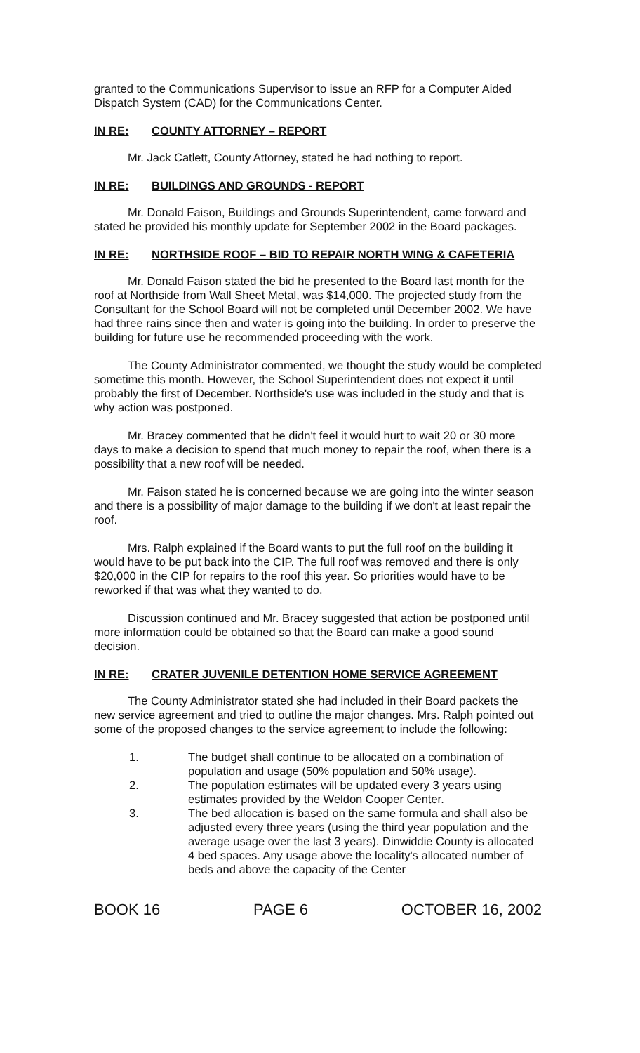granted to the Communications Supervisor to issue an RFP for a Computer Aided Dispatch System (CAD) for the Communications Center.
IN RE: COUNTY ATTORNEY – REPORT
Mr. Jack Catlett, County Attorney, stated he had nothing to report.
IN RE: BUILDINGS AND GROUNDS - REPORT
Mr. Donald Faison, Buildings and Grounds Superintendent, came forward and stated he provided his monthly update for September 2002 in the Board packages.
IN RE: NORTHSIDE ROOF – BID TO REPAIR NORTH WING & CAFETERIA
Mr. Donald Faison stated the bid he presented to the Board last month for the roof at Northside from Wall Sheet Metal, was $14,000. The projected study from the Consultant for the School Board will not be completed until December 2002. We have had three rains since then and water is going into the building. In order to preserve the building for future use he recommended proceeding with the work.
The County Administrator commented, we thought the study would be completed sometime this month. However, the School Superintendent does not expect it until probably the first of December. Northside's use was included in the study and that is why action was postponed.
Mr. Bracey commented that he didn't feel it would hurt to wait 20 or 30 more days to make a decision to spend that much money to repair the roof, when there is a possibility that a new roof will be needed.
Mr. Faison stated he is concerned because we are going into the winter season and there is a possibility of major damage to the building if we don't at least repair the roof.
Mrs. Ralph explained if the Board wants to put the full roof on the building it would have to be put back into the CIP. The full roof was removed and there is only $20,000 in the CIP for repairs to the roof this year. So priorities would have to be reworked if that was what they wanted to do.
Discussion continued and Mr. Bracey suggested that action be postponed until more information could be obtained so that the Board can make a good sound decision.
IN RE: CRATER JUVENILE DETENTION HOME SERVICE AGREEMENT
The County Administrator stated she had included in their Board packets the new service agreement and tried to outline the major changes. Mrs. Ralph pointed out some of the proposed changes to the service agreement to include the following:
1. The budget shall continue to be allocated on a combination of population and usage (50% population and 50% usage).
2. The population estimates will be updated every 3 years using estimates provided by the Weldon Cooper Center.
3. The bed allocation is based on the same formula and shall also be adjusted every three years (using the third year population and the average usage over the last 3 years). Dinwiddie County is allocated 4 bed spaces. Any usage above the locality's allocated number of beds and above the capacity of the Center
BOOK 16 PAGE 6 OCTOBER 16, 2002